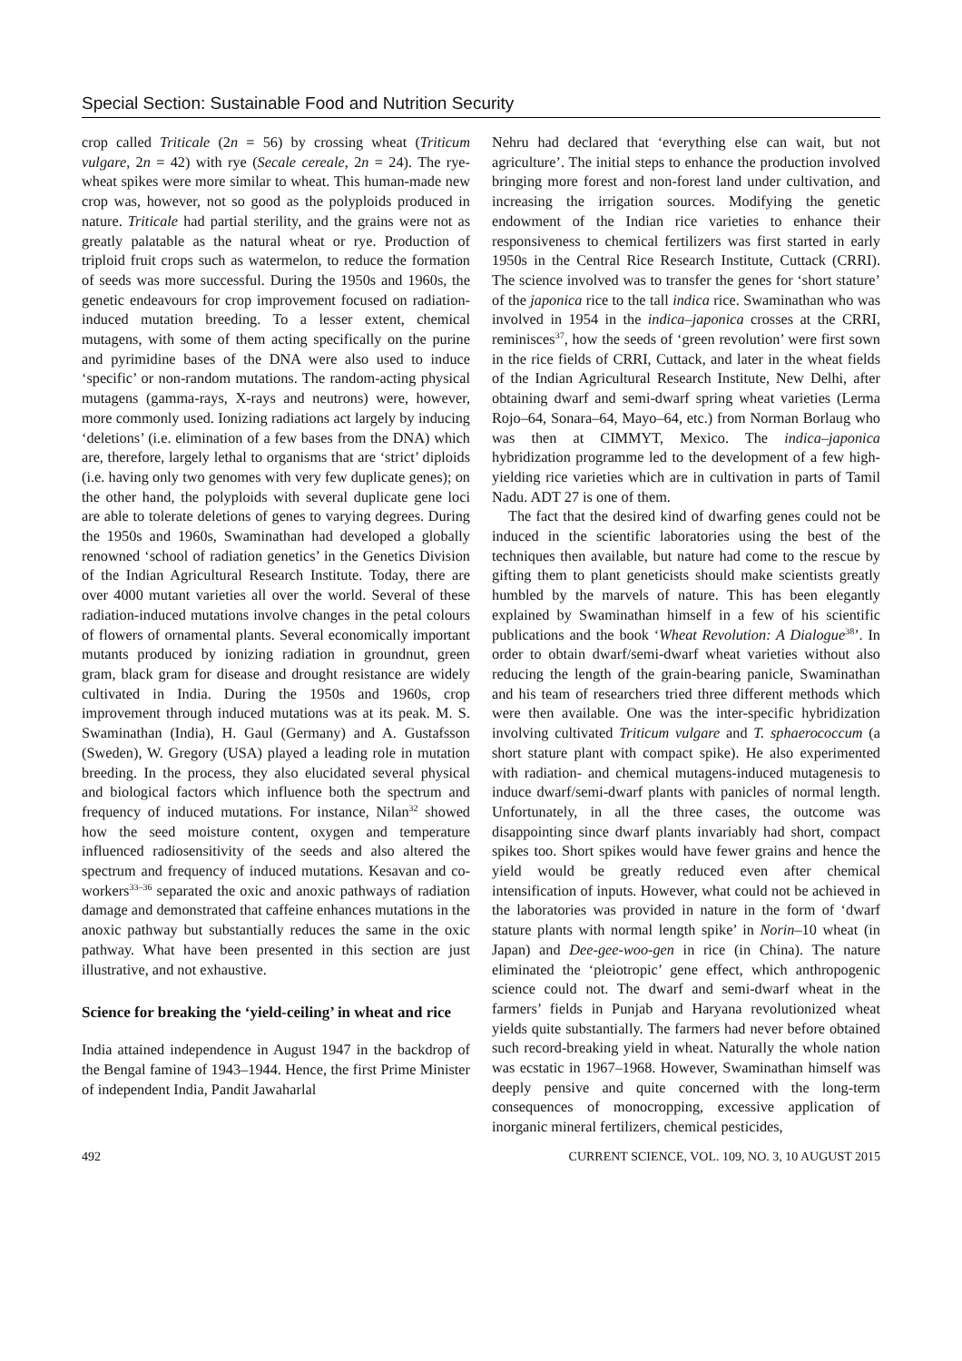Special Section: Sustainable Food and Nutrition Security
crop called Triticale (2n = 56) by crossing wheat (Triticum vulgare, 2n = 42) with rye (Secale cereale, 2n = 24). The rye-wheat spikes were more similar to wheat. This human-made new crop was, however, not so good as the polyploids produced in nature. Triticale had partial sterility, and the grains were not as greatly palatable as the natural wheat or rye. Production of triploid fruit crops such as watermelon, to reduce the formation of seeds was more successful. During the 1950s and 1960s, the genetic endeavours for crop improvement focused on radiation-induced mutation breeding. To a lesser extent, chemical mutagens, with some of them acting specifically on the purine and pyrimidine bases of the DNA were also used to induce ‘specific’ or non-random mutations. The random-acting physical mutagens (gamma-rays, X-rays and neutrons) were, however, more commonly used. Ionizing radiations act largely by inducing ‘deletions’ (i.e. elimination of a few bases from the DNA) which are, therefore, largely lethal to organisms that are ‘strict’ diploids (i.e. having only two genomes with very few duplicate genes); on the other hand, the polyploids with several duplicate gene loci are able to tolerate deletions of genes to varying degrees. During the 1950s and 1960s, Swaminathan had developed a globally renowned ‘school of radiation genetics’ in the Genetics Division of the Indian Agricultural Research Institute. Today, there are over 4000 mutant varieties all over the world. Several of these radiation-induced mutations involve changes in the petal colours of flowers of ornamental plants. Several economically important mutants produced by ionizing radiation in groundnut, green gram, black gram for disease and drought resistance are widely cultivated in India. During the 1950s and 1960s, crop improvement through induced mutations was at its peak. M. S. Swaminathan (India), H. Gaul (Germany) and A. Gustafsson (Sweden), W. Gregory (USA) played a leading role in mutation breeding. In the process, they also elucidated several physical and biological factors which influence both the spectrum and frequency of induced mutations. For instance, Nilan<sup>32</sup> showed how the seed moisture content, oxygen and temperature influenced radiosensitivity of the seeds and also altered the spectrum and frequency of induced mutations. Kesavan and co-workers<sup>33–36</sup> separated the oxic and anoxic pathways of radiation damage and demonstrated that caffeine enhances mutations in the anoxic pathway but substantially reduces the same in the oxic pathway. What have been presented in this section are just illustrative, and not exhaustive.
Science for breaking the ‘yield-ceiling’ in wheat and rice
India attained independence in August 1947 in the backdrop of the Bengal famine of 1943–1944. Hence, the first Prime Minister of independent India, Pandit Jawaharlal
Nehru had declared that ‘everything else can wait, but not agriculture’. The initial steps to enhance the production involved bringing more forest and non-forest land under cultivation, and increasing the irrigation sources. Modifying the genetic endowment of the Indian rice varieties to enhance their responsiveness to chemical fertilizers was first started in early 1950s in the Central Rice Research Institute, Cuttack (CRRI). The science involved was to transfer the genes for ‘short stature’ of the japonica rice to the tall indica rice. Swaminathan who was involved in 1954 in the indica–japonica crosses at the CRRI, reminisces<sup>37</sup>, how the seeds of ‘green revolution’ were first sown in the rice fields of CRRI, Cuttack, and later in the wheat fields of the Indian Agricultural Research Institute, New Delhi, after obtaining dwarf and semi-dwarf spring wheat varieties (Lerma Rojo–64, Sonara–64, Mayo–64, etc.) from Norman Borlaug who was then at CIMMYT, Mexico. The indica–japonica hybridization programme led to the development of a few high-yielding rice varieties which are in cultivation in parts of Tamil Nadu. ADT 27 is one of them.
The fact that the desired kind of dwarfing genes could not be induced in the scientific laboratories using the best of the techniques then available, but nature had come to the rescue by gifting them to plant geneticists should make scientists greatly humbled by the marvels of nature. This has been elegantly explained by Swaminathan himself in a few of his scientific publications and the book ‘Wheat Revolution: A Dialogue<sup>38</sup>’. In order to obtain dwarf/semi-dwarf wheat varieties without also reducing the length of the grain-bearing panicle, Swaminathan and his team of researchers tried three different methods which were then available. One was the inter-specific hybridization involving cultivated Triticum vulgare and T. sphaerococcum (a short stature plant with compact spike). He also experimented with radiation- and chemical mutagens-induced mutagenesis to induce dwarf/semi-dwarf plants with panicles of normal length. Unfortunately, in all the three cases, the outcome was disappointing since dwarf plants invariably had short, compact spikes too. Short spikes would have fewer grains and hence the yield would be greatly reduced even after chemical intensification of inputs. However, what could not be achieved in the laboratories was provided in nature in the form of ‘dwarf stature plants with normal length spike’ in Norin–10 wheat (in Japan) and Dee-gee-woo-gen in rice (in China). The nature eliminated the ‘pleiotropic’ gene effect, which anthropogenic science could not. The dwarf and semi-dwarf wheat in the farmers’ fields in Punjab and Haryana revolutionized wheat yields quite substantially. The farmers had never before obtained such record-breaking yield in wheat. Naturally the whole nation was ecstatic in 1967–1968. However, Swaminathan himself was deeply pensive and quite concerned with the long-term consequences of monocropping, excessive application of inorganic mineral fertilizers, chemical pesticides,
492 CURRENT SCIENCE, VOL. 109, NO. 3, 10 AUGUST 2015